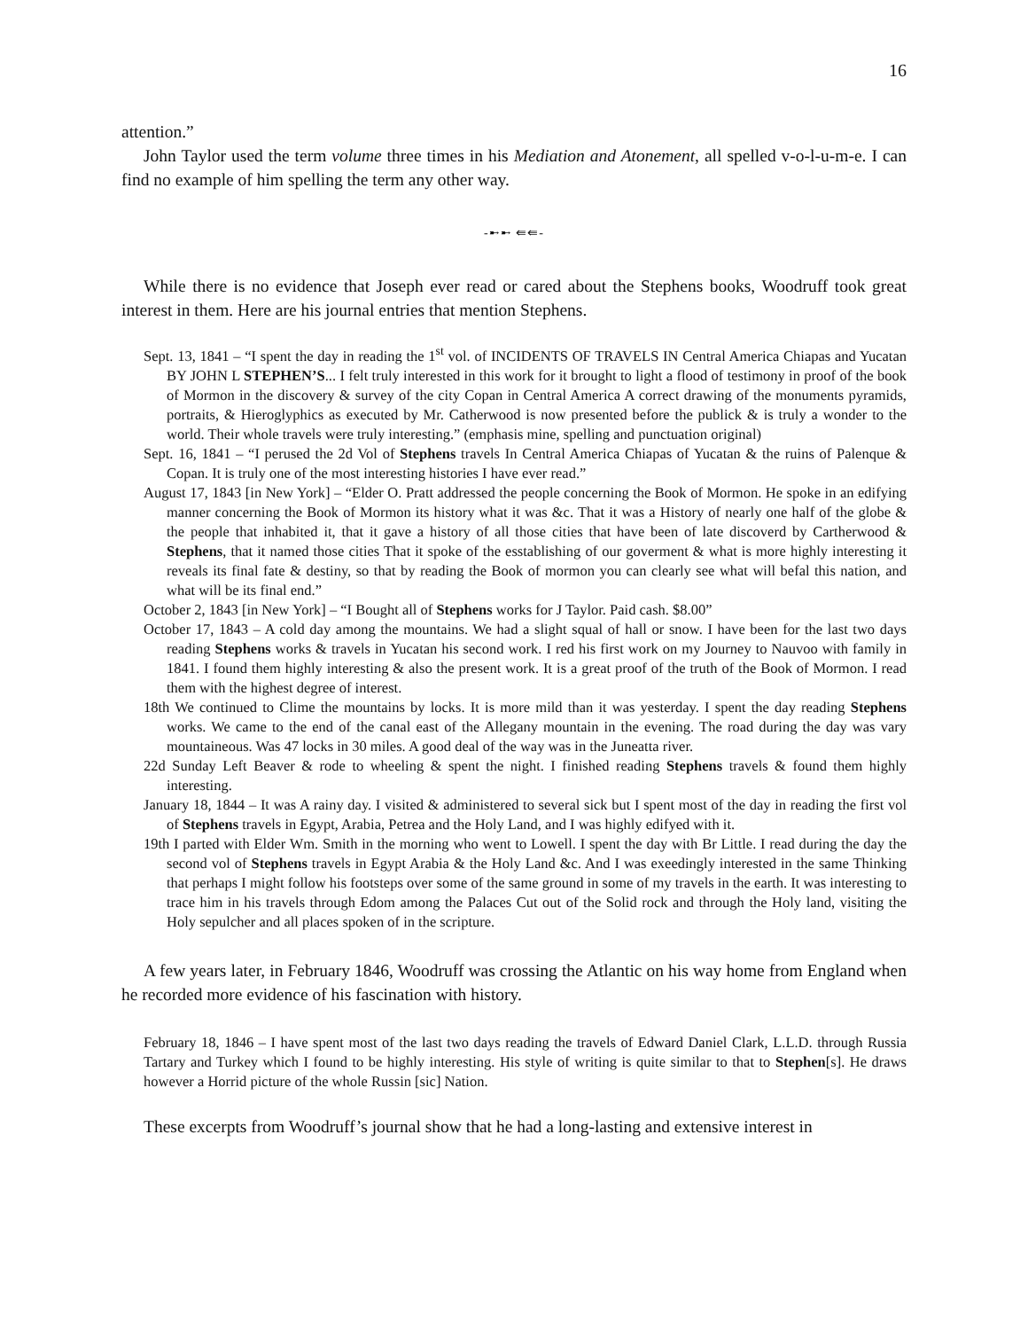16
attention.”
John Taylor used the term volume three times in his Mediation and Atonement, all spelled v-o-l-u-m-e. I can find no example of him spelling the term any other way.
-➸➸ ⇚⇚-
While there is no evidence that Joseph ever read or cared about the Stephens books, Woodruff took great interest in them. Here are his journal entries that mention Stephens.
Sept. 13, 1841 – “I spent the day in reading the 1<sup>st</sup> vol. of INCIDENTS OF TRAVELS IN Central America Chiapas and Yucatan BY JOHN L STEPHEN’S... I felt truly interested in this work for it brought to light a flood of testimony in proof of the book of Mormon in the discovery & survey of the city Copan in Central America A correct drawing of the monuments pyramids, portraits, & Hieroglyphics as executed by Mr. Catherwood is now presented before the publick & is truly a wonder to the world. Their whole travels were truly interesting.” (emphasis mine, spelling and punctuation original)
Sept. 16, 1841 – “I perused the 2d Vol of Stephens travels In Central America Chiapas of Yucatan & the ruins of Palenque & Copan. It is truly one of the most interesting histories I have ever read.”
August 17, 1843 [in New York] – “Elder O. Pratt addressed the people concerning the Book of Mormon. He spoke in an edifying manner concerning the Book of Mormon its history what it was &c. That it was a History of nearly one half of the globe & the people that inhabited it, that it gave a history of all those cities that have been of late discoverd by Cartherwood & Stephens, that it named those cities That it spoke of the esstablishing of our goverment & what is more highly interesting it reveals its final fate & destiny, so that by reading the Book of mormon you can clearly see what will befal this nation, and what will be its final end.”
October 2, 1843 [in New York] – “I Bought all of Stephens works for J Taylor. Paid cash. $8.00”
October 17, 1843 – A cold day among the mountains. We had a slight squal of hall or snow. I have been for the last two days reading Stephens works & travels in Yucatan his second work. I red his first work on my Journey to Nauvoo with family in 1841. I found them highly interesting & also the present work. It is a great proof of the truth of the Book of Mormon. I read them with the highest degree of interest.
18th We continued to Clime the mountains by locks. It is more mild than it was yesterday. I spent the day reading Stephens works. We came to the end of the canal east of the Allegany mountain in the evening. The road during the day was vary mountaineous. Was 47 locks in 30 miles. A good deal of the way was in the Juneatta river.
22d Sunday Left Beaver & rode to wheeling & spent the night. I finished reading Stephens travels & found them highly interesting.
January 18, 1844 – It was A rainy day. I visited & administered to several sick but I spent most of the day in reading the first vol of Stephens travels in Egypt, Arabia, Petrea and the Holy Land, and I was highly edifyed with it.
19th I parted with Elder Wm. Smith in the morning who went to Lowell. I spent the day with Br Little. I read during the day the second vol of Stephens travels in Egypt Arabia & the Holy Land &c. And I was exeedingly interested in the same Thinking that perhaps I might follow his footsteps over some of the same ground in some of my travels in the earth. It was interesting to trace him in his travels through Edom among the Palaces Cut out of the Solid rock and through the Holy land, visiting the Holy sepulcher and all places spoken of in the scripture.
A few years later, in February 1846, Woodruff was crossing the Atlantic on his way home from England when he recorded more evidence of his fascination with history.
February 18, 1846 – I have spent most of the last two days reading the travels of Edward Daniel Clark, L.L.D. through Russia Tartary and Turkey which I found to be highly interesting. His style of writing is quite similar to that to Stephen[s]. He draws however a Horrid picture of the whole Russin [sic] Nation.
These excerpts from Woodruff’s journal show that he had a long-lasting and extensive interest in